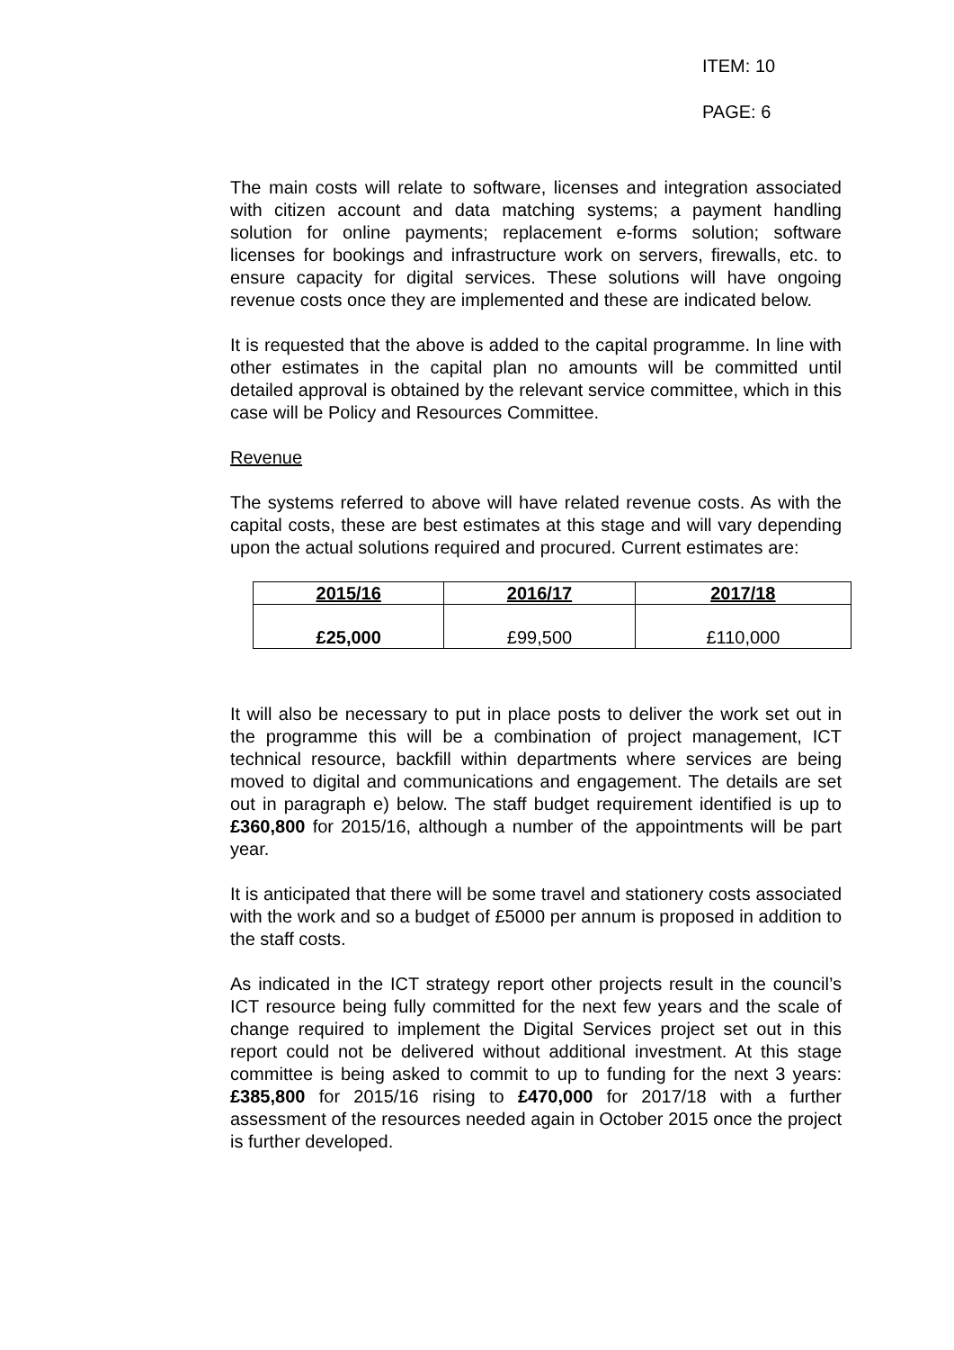ITEM: 10
PAGE: 6
The main costs will relate to software, licenses and integration associated with citizen account and data matching systems; a payment handling solution for online payments; replacement e-forms solution; software licenses for bookings and infrastructure work on servers, firewalls, etc. to ensure capacity for digital services. These solutions will have ongoing revenue costs once they are implemented and these are indicated below.
It is requested that the above is added to the capital programme. In line with other estimates in the capital plan no amounts will be committed until detailed approval is obtained by the relevant service committee, which in this case will be Policy and Resources Committee.
Revenue
The systems referred to above will have related revenue costs. As with the capital costs, these are best estimates at this stage and will vary depending upon the actual solutions required and procured. Current estimates are:
| 2015/16 | 2016/17 | 2017/18 |
| --- | --- | --- |
| £25,000 | £99,500 | £110,000 |
It will also be necessary to put in place posts to deliver the work set out in the programme this will be a combination of project management, ICT technical resource, backfill within departments where services are being moved to digital and communications and engagement. The details are set out in paragraph e) below. The staff budget requirement identified is up to £360,800 for 2015/16, although a number of the appointments will be part year.
It is anticipated that there will be some travel and stationery costs associated with the work and so a budget of £5000 per annum is proposed in addition to the staff costs.
As indicated in the ICT strategy report other projects result in the council’s ICT resource being fully committed for the next few years and the scale of change required to implement the Digital Services project set out in this report could not be delivered without additional investment. At this stage committee is being asked to commit to up to funding for the next 3 years: £385,800 for 2015/16 rising to £470,000 for 2017/18 with a further assessment of the resources needed again in October 2015 once the project is further developed.